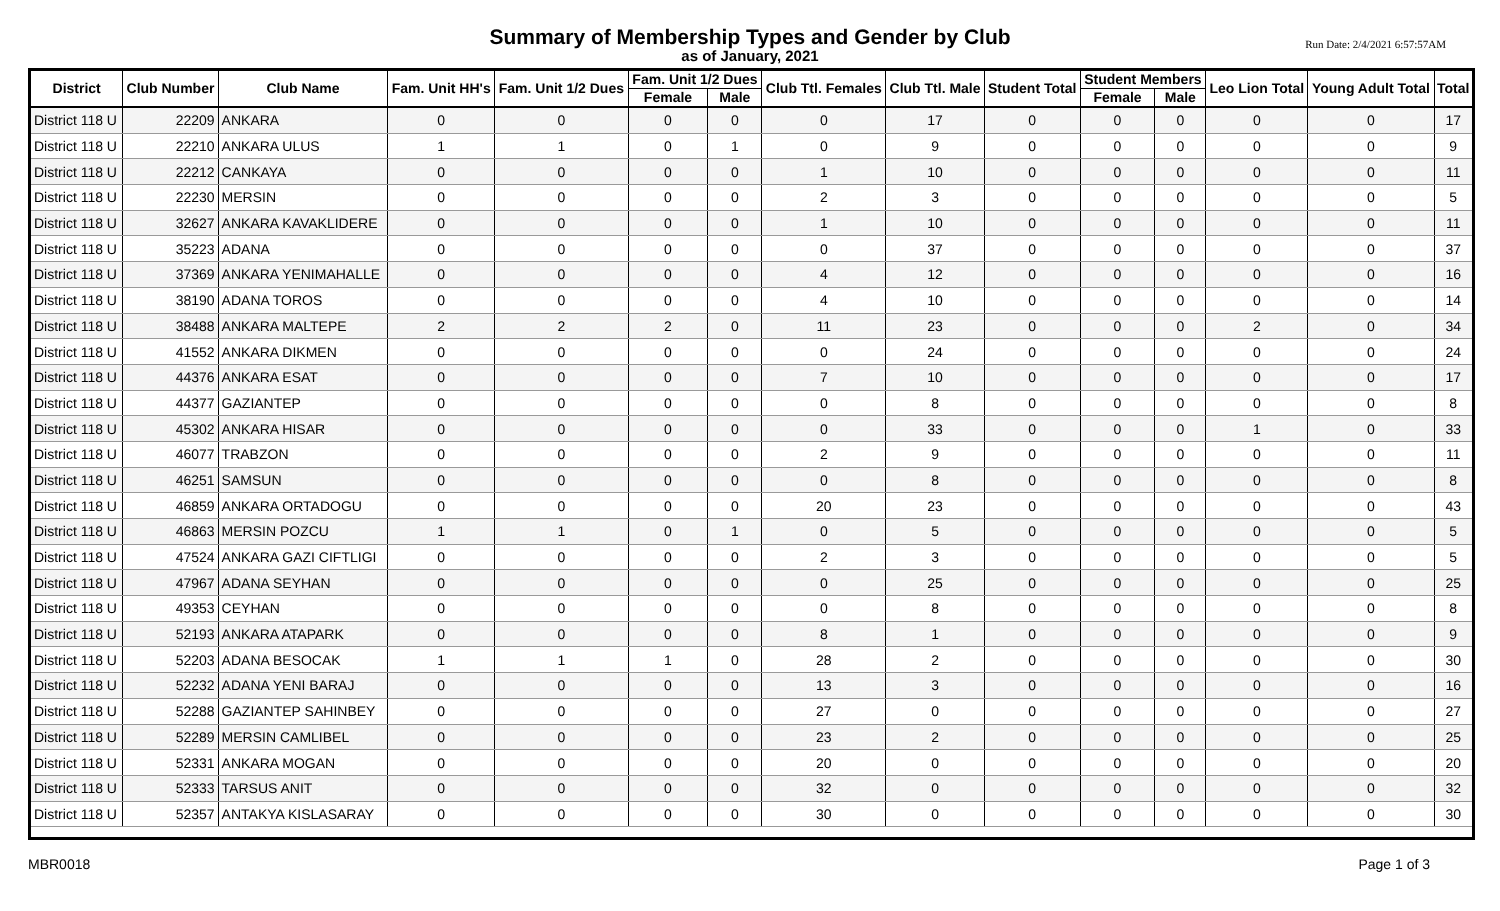Summary of Membership Types and Gender by Club
as of January, 2021
Run Date: 2/4/2021 6:57:57AM
| District | Club Number | Club Name | Fam. Unit HH's | Fam. Unit 1/2 Dues | Fam. Unit 1/2 Dues | | Club Ttl. Females | Club Ttl. Male | Student Total | Student Members | | Leo Lion Total | Young Adult Total | Total |
| --- | --- | --- | --- | --- | --- | --- | --- | --- | --- | --- | --- | --- | --- | --- |
| | | | | | Female | Male | | | | Female | Male | | | |
| District 118 U | 22209 | ANKARA | 0 | 0 | 0 | 0 | 0 | 17 | 0 | 0 | 0 | 0 | 0 | 17 |
| District 118 U | 22210 | ANKARA ULUS | 1 | 1 | 0 | 1 | 0 | 9 | 0 | 0 | 0 | 0 | 0 | 9 |
| District 118 U | 22212 | CANKAYA | 0 | 0 | 0 | 0 | 1 | 10 | 0 | 0 | 0 | 0 | 0 | 11 |
| District 118 U | 22230 | MERSIN | 0 | 0 | 0 | 0 | 2 | 3 | 0 | 0 | 0 | 0 | 0 | 5 |
| District 118 U | 32627 | ANKARA KAVAKLIDERE | 0 | 0 | 0 | 0 | 1 | 10 | 0 | 0 | 0 | 0 | 0 | 11 |
| District 118 U | 35223 | ADANA | 0 | 0 | 0 | 0 | 0 | 37 | 0 | 0 | 0 | 0 | 0 | 37 |
| District 118 U | 37369 | ANKARA YENIMAHALLE | 0 | 0 | 0 | 0 | 4 | 12 | 0 | 0 | 0 | 0 | 0 | 16 |
| District 118 U | 38190 | ADANA TOROS | 0 | 0 | 0 | 0 | 4 | 10 | 0 | 0 | 0 | 0 | 0 | 14 |
| District 118 U | 38488 | ANKARA MALTEPE | 2 | 2 | 2 | 0 | 11 | 23 | 0 | 0 | 0 | 2 | 0 | 34 |
| District 118 U | 41552 | ANKARA DIKMEN | 0 | 0 | 0 | 0 | 0 | 24 | 0 | 0 | 0 | 0 | 0 | 24 |
| District 118 U | 44376 | ANKARA ESAT | 0 | 0 | 0 | 0 | 7 | 10 | 0 | 0 | 0 | 0 | 0 | 17 |
| District 118 U | 44377 | GAZIANTEP | 0 | 0 | 0 | 0 | 0 | 8 | 0 | 0 | 0 | 0 | 0 | 8 |
| District 118 U | 45302 | ANKARA HISAR | 0 | 0 | 0 | 0 | 0 | 33 | 0 | 0 | 0 | 1 | 0 | 33 |
| District 118 U | 46077 | TRABZON | 0 | 0 | 0 | 0 | 2 | 9 | 0 | 0 | 0 | 0 | 0 | 11 |
| District 118 U | 46251 | SAMSUN | 0 | 0 | 0 | 0 | 0 | 8 | 0 | 0 | 0 | 0 | 0 | 8 |
| District 118 U | 46859 | ANKARA ORTADOGU | 0 | 0 | 0 | 0 | 20 | 23 | 0 | 0 | 0 | 0 | 0 | 43 |
| District 118 U | 46863 | MERSIN POZCU | 1 | 1 | 0 | 1 | 0 | 5 | 0 | 0 | 0 | 0 | 0 | 5 |
| District 118 U | 47524 | ANKARA GAZI CIFTLIGI | 0 | 0 | 0 | 0 | 2 | 3 | 0 | 0 | 0 | 0 | 0 | 5 |
| District 118 U | 47967 | ADANA SEYHAN | 0 | 0 | 0 | 0 | 0 | 25 | 0 | 0 | 0 | 0 | 0 | 25 |
| District 118 U | 49353 | CEYHAN | 0 | 0 | 0 | 0 | 0 | 8 | 0 | 0 | 0 | 0 | 0 | 8 |
| District 118 U | 52193 | ANKARA ATAPARK | 0 | 0 | 0 | 0 | 8 | 1 | 0 | 0 | 0 | 0 | 0 | 9 |
| District 118 U | 52203 | ADANA BESOCAK | 1 | 1 | 1 | 0 | 28 | 2 | 0 | 0 | 0 | 0 | 0 | 30 |
| District 118 U | 52232 | ADANA YENI BARAJ | 0 | 0 | 0 | 0 | 13 | 3 | 0 | 0 | 0 | 0 | 0 | 16 |
| District 118 U | 52288 | GAZIANTEP SAHINBEY | 0 | 0 | 0 | 0 | 27 | 0 | 0 | 0 | 0 | 0 | 0 | 27 |
| District 118 U | 52289 | MERSIN CAMLIBEL | 0 | 0 | 0 | 0 | 23 | 2 | 0 | 0 | 0 | 0 | 0 | 25 |
| District 118 U | 52331 | ANKARA MOGAN | 0 | 0 | 0 | 0 | 20 | 0 | 0 | 0 | 0 | 0 | 0 | 20 |
| District 118 U | 52333 | TARSUS ANIT | 0 | 0 | 0 | 0 | 32 | 0 | 0 | 0 | 0 | 0 | 0 | 32 |
| District 118 U | 52357 | ANTAKYA KISLASARAY | 0 | 0 | 0 | 0 | 30 | 0 | 0 | 0 | 0 | 0 | 0 | 30 |
MBR0018 Page 1 of 3